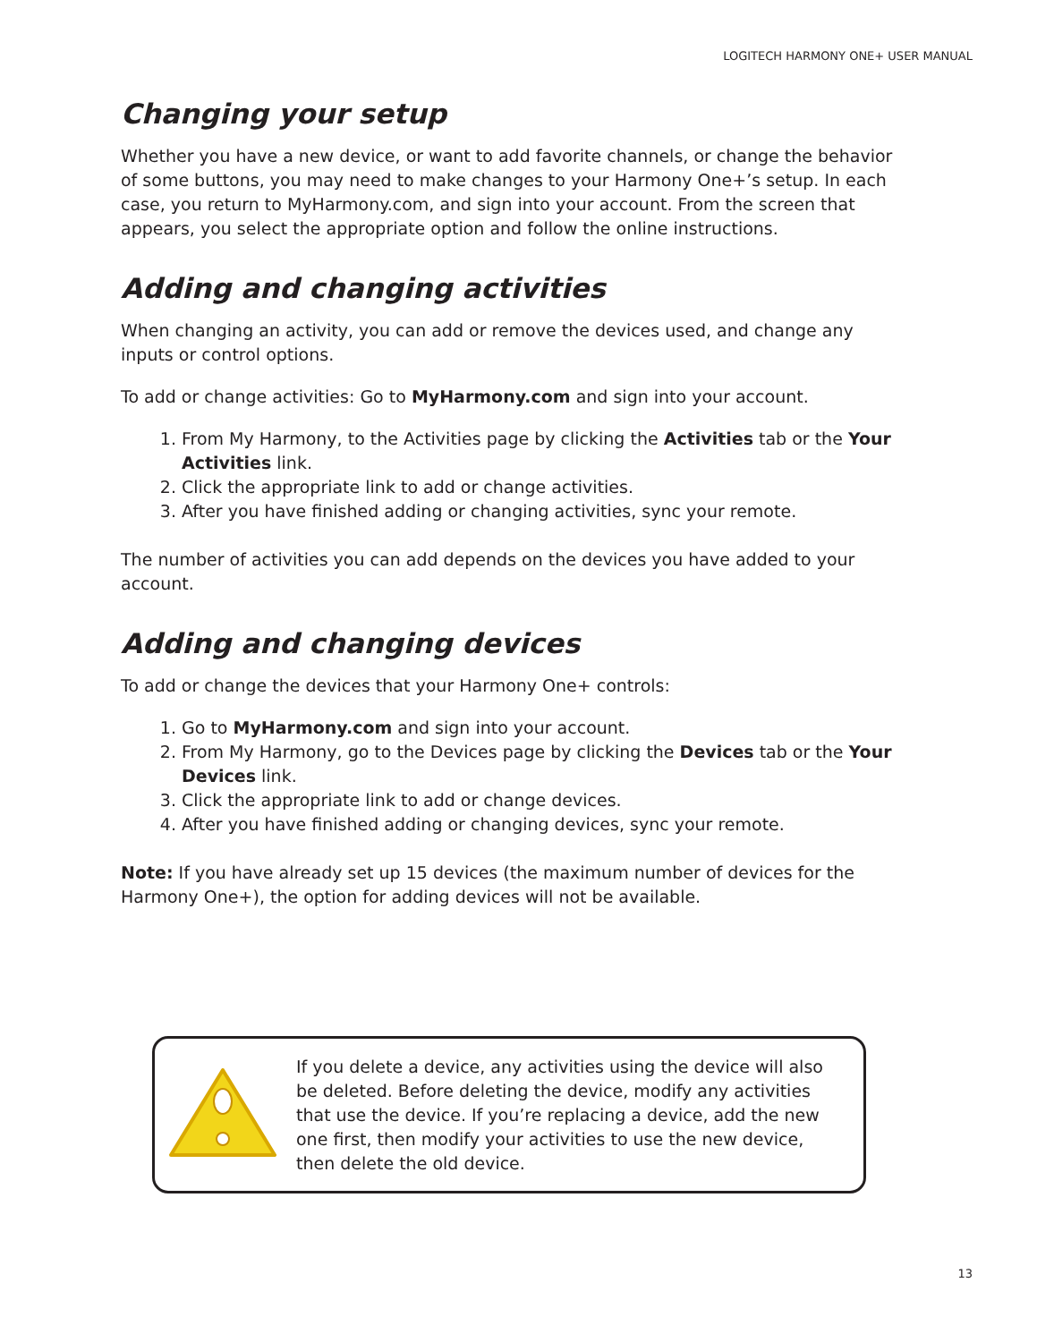LOGITECH HARMONY ONE+ USER MANUAL
Changing your setup
Whether you have a new device, or want to add favorite channels, or change the behavior of some buttons, you may need to make changes to your Harmony One+’s setup. In each case, you return to MyHarmony.com, and sign into your account. From the screen that appears, you select the appropriate option and follow the online instructions.
Adding and changing activities
When changing an activity, you can add or remove the devices used, and change any inputs or control options.
To add or change activities: Go to MyHarmony.com and sign into your account.
1. From My Harmony, to the Activities page by clicking the Activities tab or the Your Activities link.
2. Click the appropriate link to add or change activities.
3. After you have finished adding or changing activities, sync your remote.
The number of activities you can add depends on the devices you have added to your account.
Adding and changing devices
To add or change the devices that your Harmony One+ controls:
1. Go to MyHarmony.com and sign into your account.
2. From My Harmony, go to the Devices page by clicking the Devices tab or the Your Devices link.
3. Click the appropriate link to add or change devices.
4. After you have finished adding or changing devices, sync your remote.
Note: If you have already set up 15 devices (the maximum number of devices for the Harmony One+), the option for adding devices will not be available.
If you delete a device, any activities using the device will also be deleted. Before deleting the device, modify any activities that use the device. If you’re replacing a device, add the new one first, then modify your activities to use the new device, then delete the old device.
13